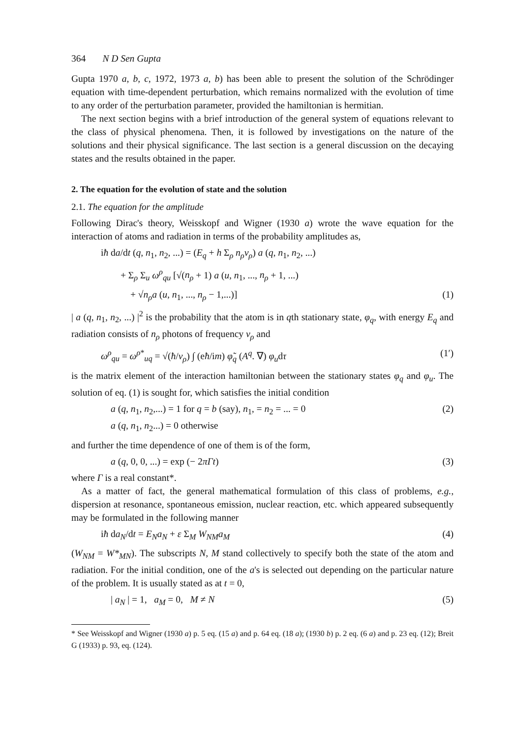364 N D Sen Gupta
Gupta 1970 a, b, c, 1972, 1973 a, b) has been able to present the solution of the Schrödinger equation with time-dependent perturbation, which remains normalized with the evolution of time to any order of the perturbation parameter, provided the hamiltonian is hermitian.
The next section begins with a brief introduction of the general system of equations relevant to the class of physical phenomena. Then, it is followed by investigations on the nature of the solutions and their physical significance. The last section is a general discussion on the decaying states and the results obtained in the paper.
2. The equation for the evolution of state and the solution
2.1. The equation for the amplitude
Following Dirac's theory, Weisskopf and Wigner (1930 a) wrote the wave equation for the interaction of atoms and radiation in terms of the probability amplitudes as,
iħ da/dt (q, n<sub>1</sub>, n<sub>2</sub>, ...) = (E<sub>q</sub> + h Σ<sub>ρ</sub> n<sub>ρ</sub>ν<sub>ρ</sub>) a (q, n<sub>1</sub>, n<sub>2</sub>, ...)
+ Σ<sub>ρ</sub> Σ<sub>u</sub> ω<sup>ρ</sup><sub>qu</sub> [√(n<sub>ρ</sub> + 1) a (u, n<sub>1</sub>, ..., n<sub>ρ</sub> + 1, ...)
+ √n<sub>ρ</sub> a (u, n<sub>1</sub>, ..., n<sub>ρ</sub> − 1,...)] (1)
| a (q, n<sub>1</sub>, n<sub>2</sub>, ...) |<sup>2</sup> is the probability that the atom is in qth stationary state, φ<sub>q</sub>, with energy E<sub>q</sub> and radiation consists of n<sub>ρ</sub> photons of frequency ν<sub>ρ</sub> and
ω<sup>ρ</sup><sub>qu</sub> = ω<sup>ρ*</sup><sub>uq</sub> = √(ħ/ν<sub>ρ</sub>) ∫ (eħ/im) φ̃<sub>q</sub> (A<sup>q</sup>. ∇) φ<sub>u</sub>dτ (1′)
is the matrix element of the interaction hamiltonian between the stationary states φ<sub>q</sub> and φ<sub>u</sub>. The solution of eq. (1) is sought for, which satisfies the initial condition
a (q, n<sub>1</sub>, n<sub>2</sub>,...) = 1 for q = b (say), n<sub>1</sub>, = n<sub>2</sub> = ... = 0
a (q, n<sub>1</sub>, n<sub>2</sub>...) = 0 otherwise (2)
and further the time dependence of one of them is of the form,
a (q, 0, 0, ...) = exp (− 2πΓt) (3)
where Γ is a real constant*.
As a matter of fact, the general mathematical formulation of this class of problems, e.g., dispersion at resonance, spontaneous emission, nuclear reaction, etc. which appeared subsequently may be formulated in the following manner
iħ da<sub>N</sub>/dt = E<sub>N</sub>a<sub>N</sub> + ε Σ<sub>M</sub> W<sub>NM</sub>a<sub>M</sub> (4)
(W<sub>NM</sub> = W*<sub>MN</sub>). The subscripts N, M stand collectively to specify both the state of the atom and radiation. For the initial condition, one of the a's is selected out depending on the particular nature of the problem. It is usually stated as at t = 0,
| a<sub>N</sub> | = 1, a<sub>M</sub> = 0, M ≠ N (5)
* See Weisskopf and Wigner (1930 a) p. 5 eq. (15 a) and p. 64 eq. (18 a); (1930 b) p. 2 eq. (6 a) and p. 23 eq. (12); Breit G (1933) p. 93, eq. (124).